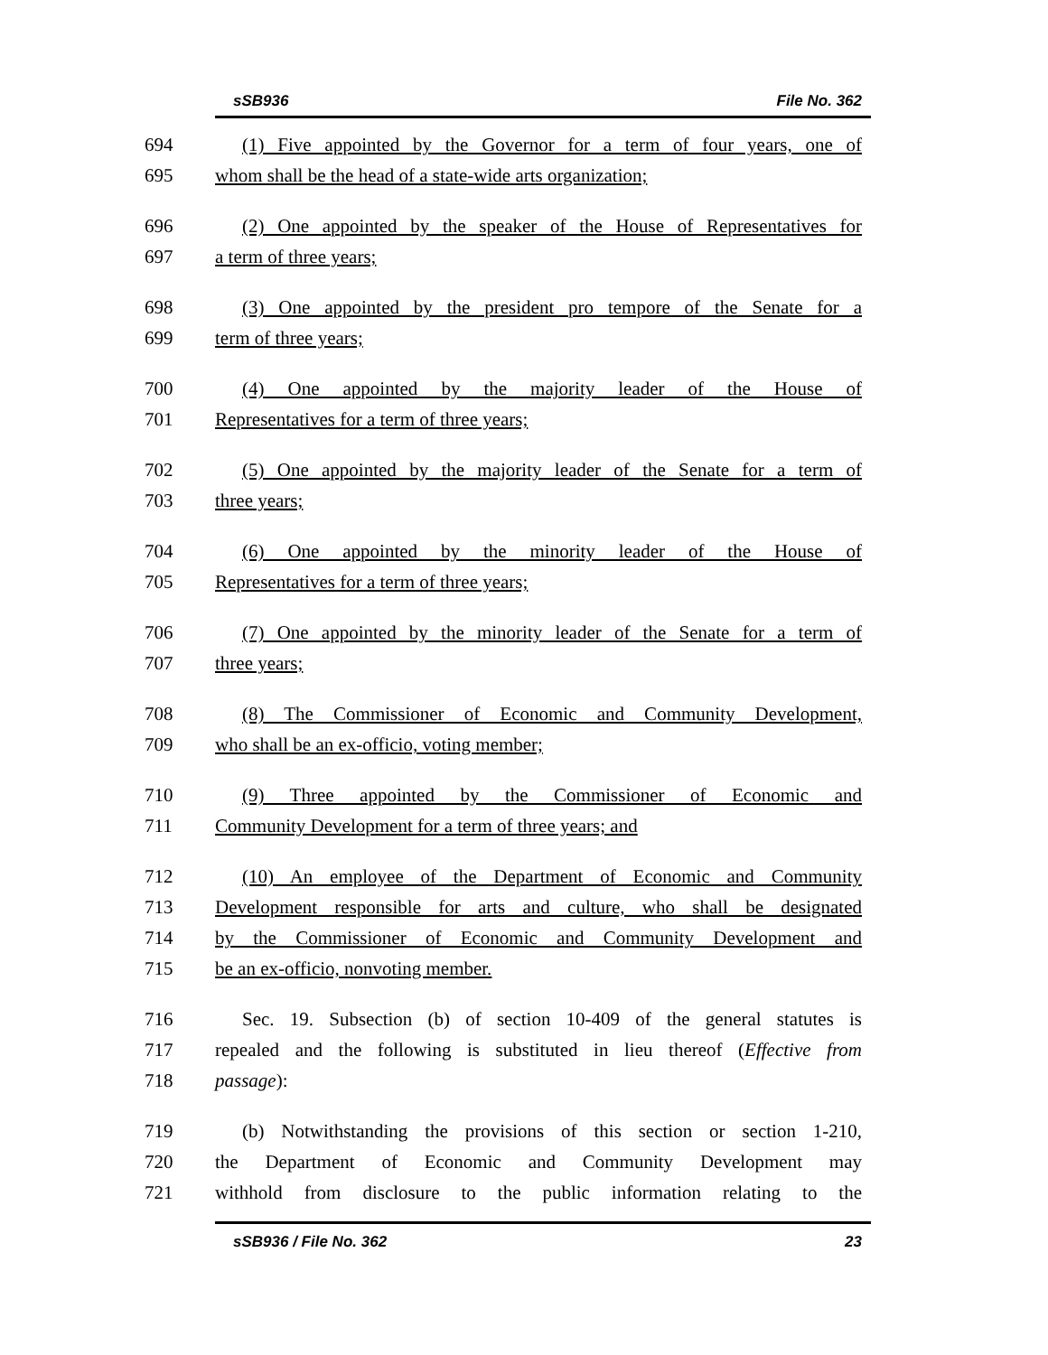sSB936 File No. 362
694 (1) Five appointed by the Governor for a term of four years, one of
695 whom shall be the head of a state-wide arts organization;
696 (2) One appointed by the speaker of the House of Representatives for
697 a term of three years;
698 (3) One appointed by the president pro tempore of the Senate for a
699 term of three years;
700 (4) One appointed by the majority leader of the House of
701 Representatives for a term of three years;
702 (5) One appointed by the majority leader of the Senate for a term of
703 three years;
704 (6) One appointed by the minority leader of the House of
705 Representatives for a term of three years;
706 (7) One appointed by the minority leader of the Senate for a term of
707 three years;
708 (8) The Commissioner of Economic and Community Development,
709 who shall be an ex-officio, voting member;
710 (9) Three appointed by the Commissioner of Economic and
711 Community Development for a term of three years; and
712 (10) An employee of the Department of Economic and Community
713 Development responsible for arts and culture, who shall be designated
714 by the Commissioner of Economic and Community Development and
715 be an ex-officio, nonvoting member.
716 Sec. 19. Subsection (b) of section 10-409 of the general statutes is
717 repealed and the following is substituted in lieu thereof (Effective from
718 passage):
719 (b) Notwithstanding the provisions of this section or section 1-210,
720 the Department of Economic and Community Development may
721 withhold from disclosure to the public information relating to the
sSB936 / File No. 362 23